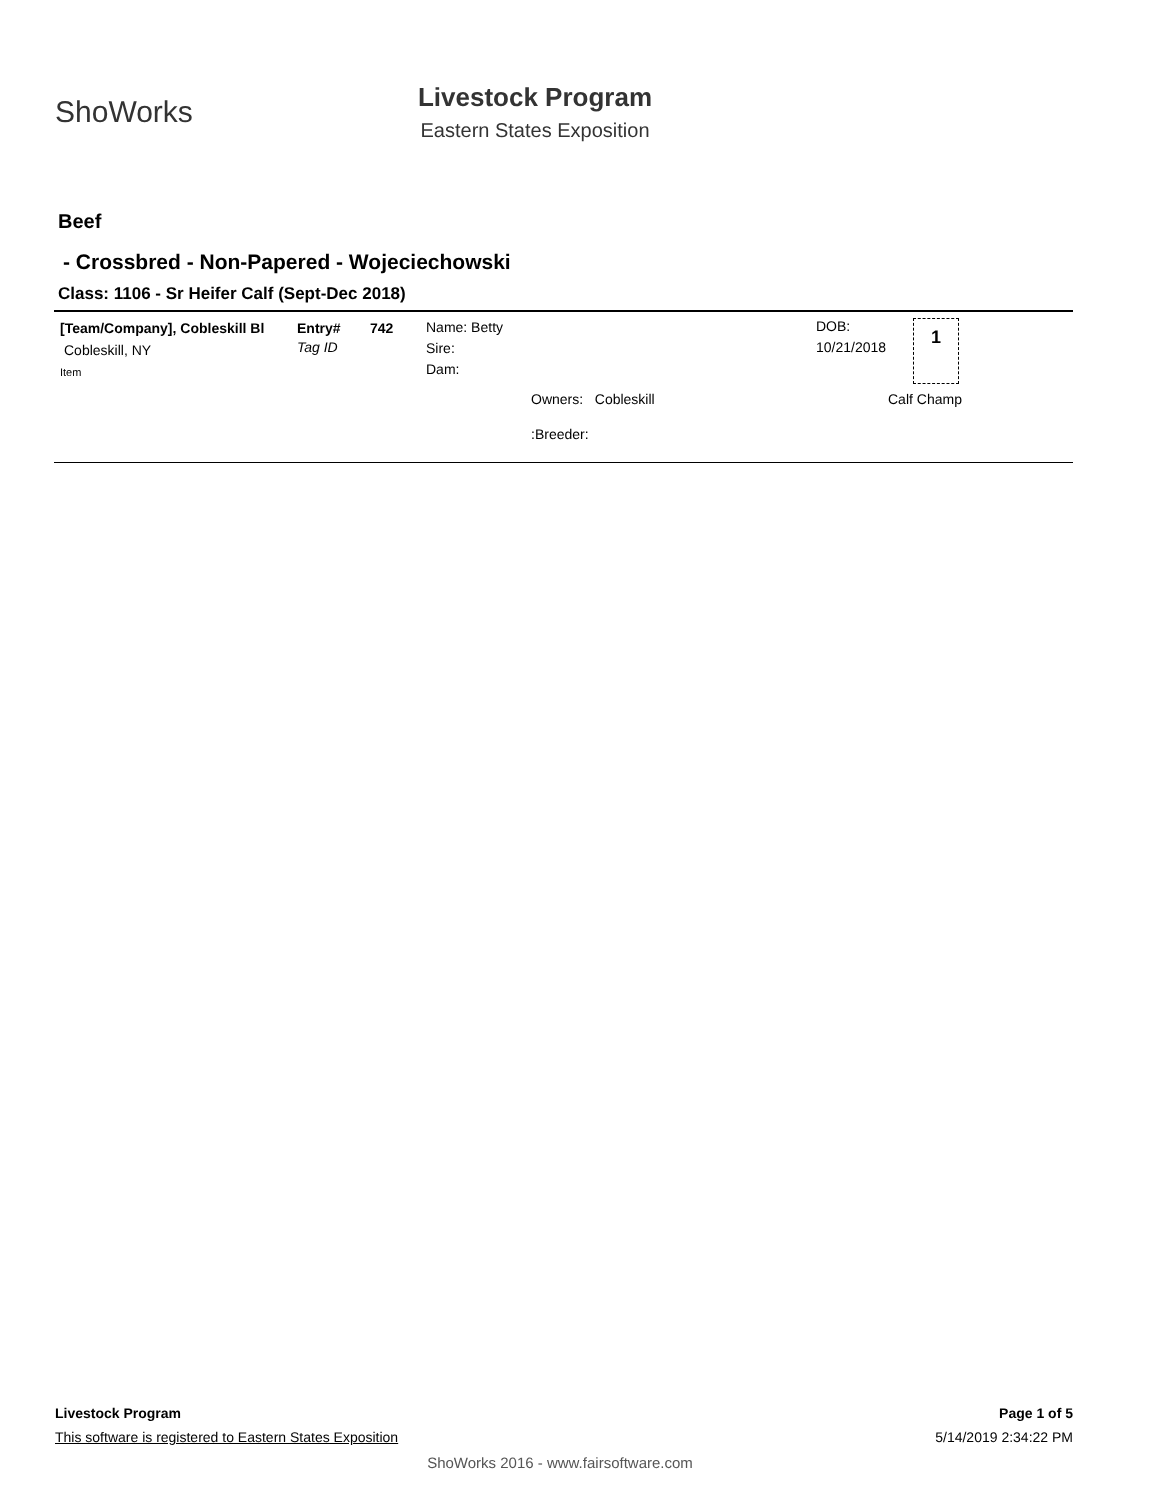ShoWorks
Livestock Program
Eastern States Exposition
Beef
- Crossbred - Non-Papered - Wojeciechowski
Class: 1106 - Sr Heifer Calf (Sept-Dec 2018)
[Team/Company], Cobleskill Bl
Cobleskill, NY
Item
Entry#
Tag ID
742 Name: Betty
Sire:
Dam:
Owners: Cobleskill
:Breeder:
DOB:
10/21/2018
1
Calf Champ
Livestock Program Page 1 of 5
This software is registered to Eastern States Exposition 5/14/2019 2:34:22 PM
ShoWorks 2016 - www.fairsoftware.com